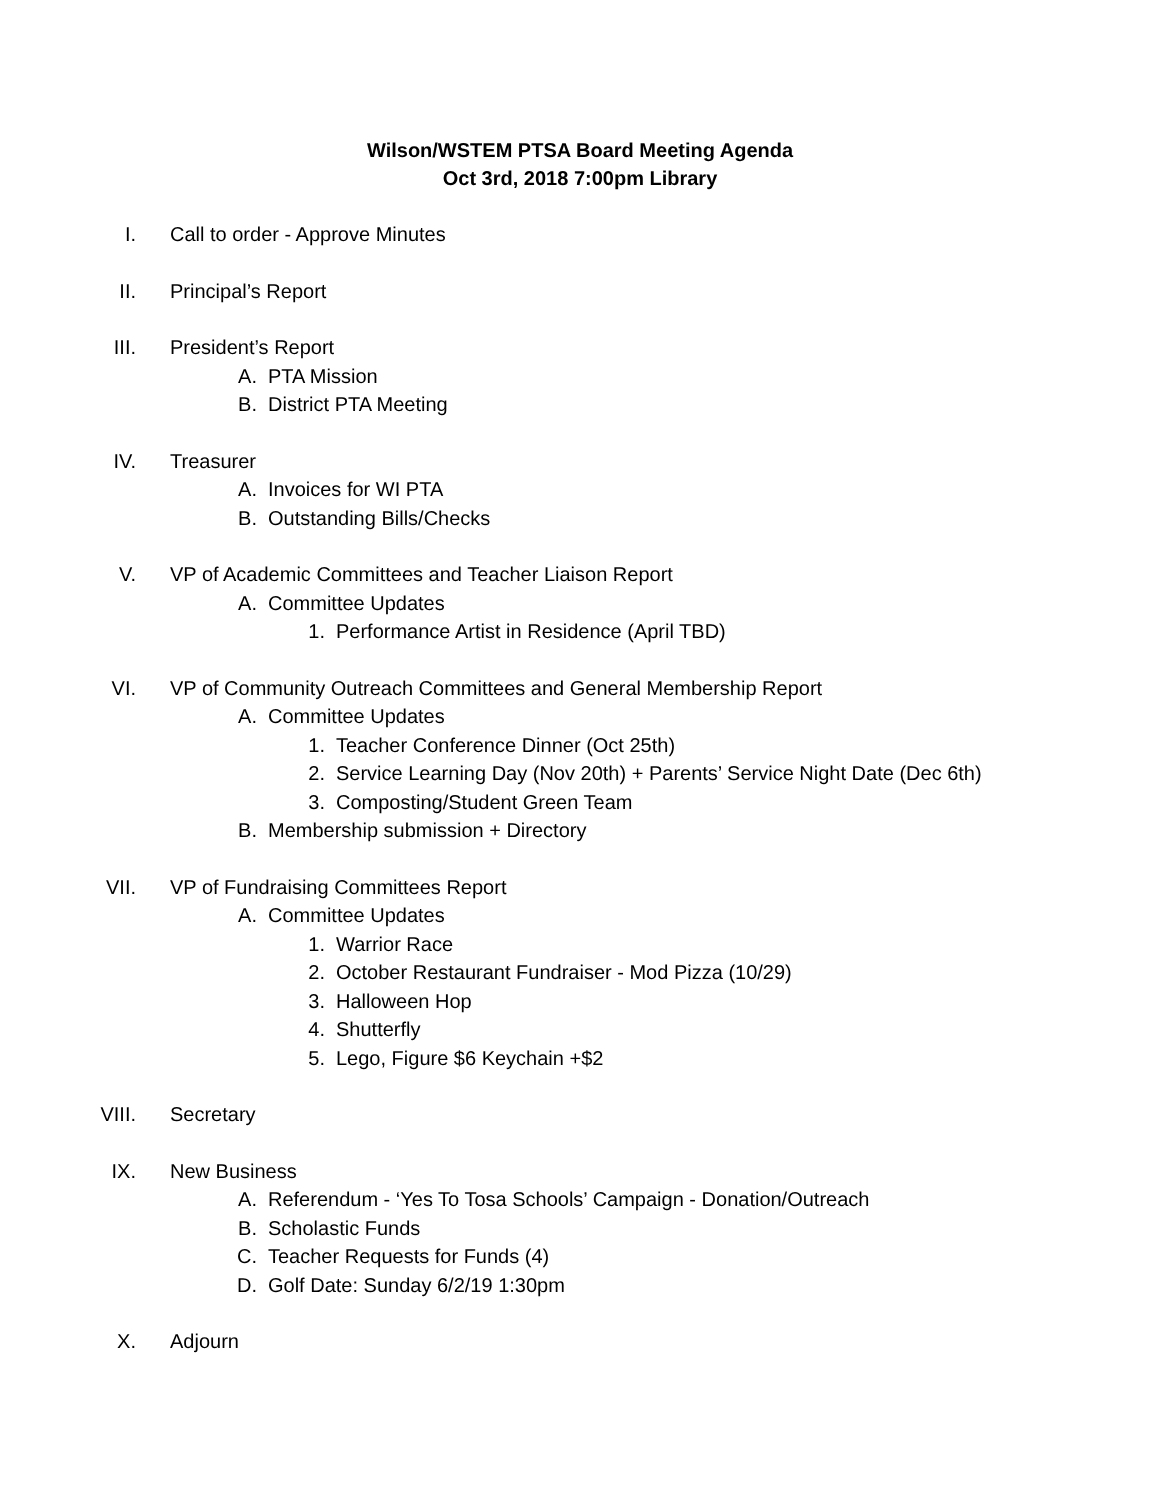Wilson/WSTEM PTSA Board Meeting Agenda
Oct 3rd, 2018 7:00pm Library
I. Call to order - Approve Minutes
II. Principal’s Report
III. President’s Report
A. PTA Mission
B. District PTA Meeting
IV. Treasurer
A. Invoices for WI PTA
B. Outstanding Bills/Checks
V. VP of Academic Committees and Teacher Liaison Report
A. Committee Updates
1. Performance Artist in Residence (April TBD)
VI. VP of Community Outreach Committees and General Membership Report
A. Committee Updates
1. Teacher Conference Dinner (Oct 25th)
2. Service Learning Day (Nov 20th) + Parents’ Service Night Date (Dec 6th)
3. Composting/Student Green Team
B. Membership submission + Directory
VII. VP of Fundraising Committees Report
A. Committee Updates
1. Warrior Race
2. October Restaurant Fundraiser - Mod Pizza (10/29)
3. Halloween Hop
4. Shutterfly
5. Lego, Figure $6 Keychain +$2
VIII. Secretary
IX. New Business
A. Referendum - ‘Yes To Tosa Schools’ Campaign - Donation/Outreach
B. Scholastic Funds
C. Teacher Requests for Funds (4)
D. Golf Date: Sunday 6/2/19 1:30pm
X. Adjourn